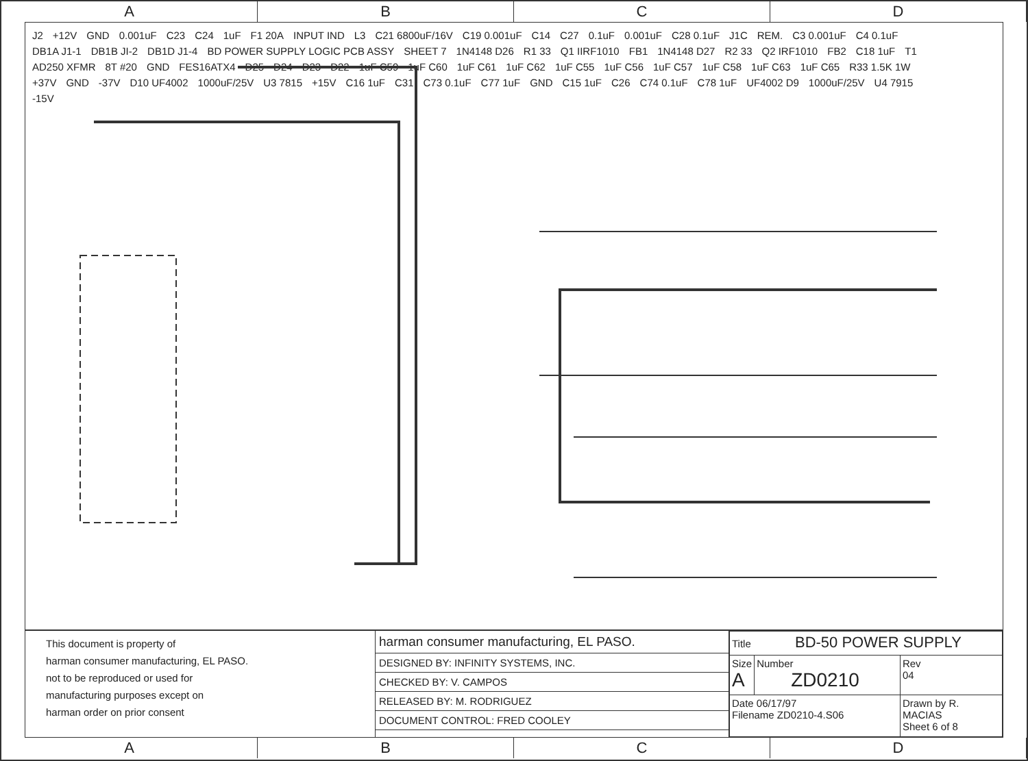A B C D
J2 +12V GND 0.001uF C23 C24 1uF F1 20A INPUT IND L3 C21 6800uF/16V C19 0.001uF C14 C27 0.1uF 0.001uF C28 0.1uF J1C REM. C3 0.001uF C4 0.1uF DB1A J1-1 DB1B JI-2 DB1D J1-4 BD POWER SUPPLY LOGIC PCB ASSY SHEET 7 1N4148 D26 R1 33 Q1 IIRF1010 FB1 1N4148 D27 R2 33 Q2 IRF1010 FB2 C18 1uF T1 AD250 XFMR 8T #20 GND FES16ATX4 D25 D24 D23 D22 1uF C59 1uF C60 1uF C61 1uF C62 1uF C55 1uF C56 1uF C57 1uF C58 1uF C63 1uF C65 R33 1.5K 1W +37V GND -37V D10 UF4002 1000uF/25V U3 7815 +15V C16 1uF C31 C73 0.1uF C77 1uF GND C15 1uF C26 C74 0.1uF C78 1uF UF4002 D9 1000uF/25V U4 7915 -15V
This document is property of
harman consumer manufacturing, EL PASO.
not to be reproduced or used for
manufacturing purposes except on
harman order on prior consent
harman consumer manufacturing, EL PASO.
DESIGNED BY: INFINITY SYSTEMS, INC.
CHECKED BY: V. CAMPOS
RELEASED BY: M. RODRIGUEZ
DOCUMENT CONTROL: FRED COOLEY
| Title BD-50 POWER SUPPLY | | |
| Size A | Number ZD0210 | Rev 04 |
| Date 06/17/97 Filename ZD0210-4.S06 | | Drawn by R. MACIAS Sheet 6 of 8 |
A B C D